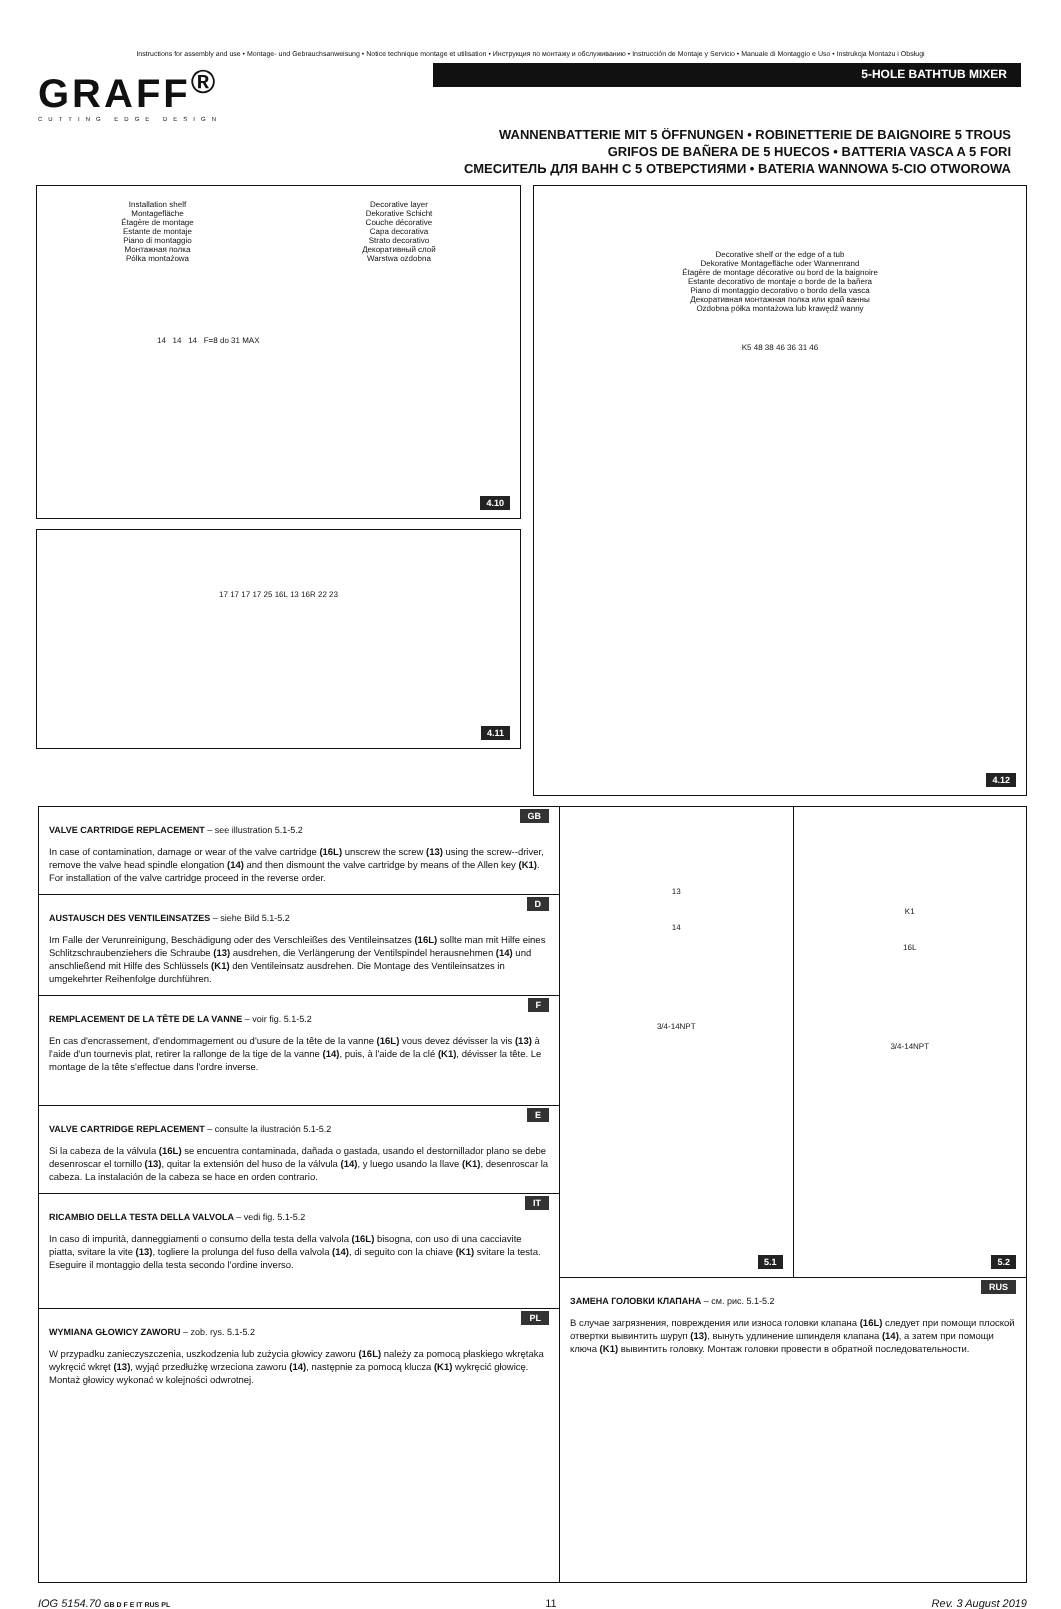Instructions for assembly and use • Montage- und Gebrauchsanweisung • Notice technique montage et utilisation • Инструкция по монтажу и обслуживанию • Instrucción de Montaje y Servicio • Manuale di Montaggio e Uso • Instrukcja Montażu i Obsługi
GRAFF<sup>®</sup>
CUTTING EDGE DESIGN
5-HOLE BATHTUB MIXER
WANNENBATTERIE MIT 5 ÖFFNUNGEN • ROBINETTERIE DE BAIGNOIRE 5 TROUS
GRIFOS DE BAÑERA DE 5 HUECOS • BATTERIA VASCA A 5 FORI
СМЕСИТЕЛЬ ДЛЯ ВАНН С 5 ОТВЕРСТИЯМИ • BATERIA WANNOWA 5-CIO OTWOROWA
Installation shelf
Montagefläche
Étagère de montage
Estante de montaje
Piano di montaggio
Монтажная полка
Pólka montażowa
Decorative layer
Dekorative Schicht
Couche décorative
Capa decorativa
Strato decorativo
Декоративный слой
Warstwa ozdobna
14 14 14 F=8 do 31 MAX
4.10
17 17 17 17 25 16L 13 16R 22 23
4.11
Decorative shelf or the edge of a tub
Dekorative Montagefläche oder Wannenrand
Étagère de montage décorative ou bord de la baignoire
Estante decorativo de montaje o borde de la bañera
Piano di montaggio decorativo o bordo della vasca
Декоративная монтажная полка или край ванны
Ozdobna półka montażowa lub krawędź wanny
K5 48 38 46 36 31 46
4.12
GB
VALVE CARTRIDGE REPLACEMENT – see illustration 5.1-5.2
In case of contamination, damage or wear of the valve cartridge (16L) unscrew the screw (13) using the screw--driver, remove the valve head spindle elongation (14) and then dismount the valve cartridge by means of the Allen key (K1). For installation of the valve cartridge proceed in the reverse order.
D
AUSTAUSCH DES VENTILEINSATZES – siehe Bild 5.1-5.2
Im Falle der Verunreinigung, Beschädigung oder des Verschleißes des Ventileinsatzes (16L) sollte man mit Hilfe eines Schlitzschraubenziehers die Schraube (13) ausdrehen, die Verlängerung der Ventilspindel herausnehmen (14) und anschließend mit Hilfe des Schlüssels (K1) den Ventileinsatz ausdrehen. Die Montage des Ventileinsatzes in umgekehrter Reihenfolge durchführen.
F
REMPLACEMENT DE LA TÊTE DE LA VANNE – voir fig. 5.1-5.2
En cas d'encrassement, d'endommagement ou d'usure de la tête de la vanne (16L) vous devez dévisser la vis (13) à l'aide d'un tournevis plat, retirer la rallonge de la tige de la vanne (14), puis, à l'aide de la clé (K1), dévisser la tête. Le montage de la tête s'effectue dans l'ordre inverse.
E
VALVE CARTRIDGE REPLACEMENT – consulte la ilustración 5.1-5.2
Si la cabeza de la válvula (16L) se encuentra contaminada, dañada o gastada, usando el destornillador plano se debe desenroscar el tornillo (13), quitar la extensión del huso de la válvula (14), y luego usando la llave (K1), desenroscar la cabeza. La instalación de la cabeza se hace en orden contrario.
IT
RICAMBIO DELLA TESTA DELLA VALVOLA – vedi fig. 5.1-5.2
In caso di impurità, danneggiamenti o consumo della testa della valvola (16L) bisogna, con uso di una cacciavite piatta, svitare la vite (13), togliere la prolunga del fuso della valvola (14), di seguito con la chiave (K1) svitare la testa. Eseguire il montaggio della testa secondo l'ordine inverso.
PL
WYMIANA GŁOWICY ZAWORU – zob. rys. 5.1-5.2
W przypadku zanieczyszczenia, uszkodzenia lub zużycia głowicy zaworu (16L) należy za pomocą płaskiego wkrętaka wykręcić wkręt (13), wyjąć przedłużkę wrzeciona zaworu (14), następnie za pomocą klucza (K1) wykręcić głowicę. Montaż głowicy wykonać w kolejności odwrotnej.
13
14
3/4-14NPT
5.1
K1
16L
3/4-14NPT
5.2
RUS
ЗАМЕНА ГОЛОВКИ КЛАПАНА – см. рис. 5.1-5.2
В случае загрязнения, повреждения или износа головки клапана (16L) следует при помощи плоской отвертки вывинтить шуруп (13), вынуть удлинение шпинделя клапана (14), а затем при помощи ключа (K1) вывинтить головку. Монтаж головки провести в обратной последовательности.
IOG 5154.70 GB D F E IT RUS PL 11 Rev. 3 August 2019